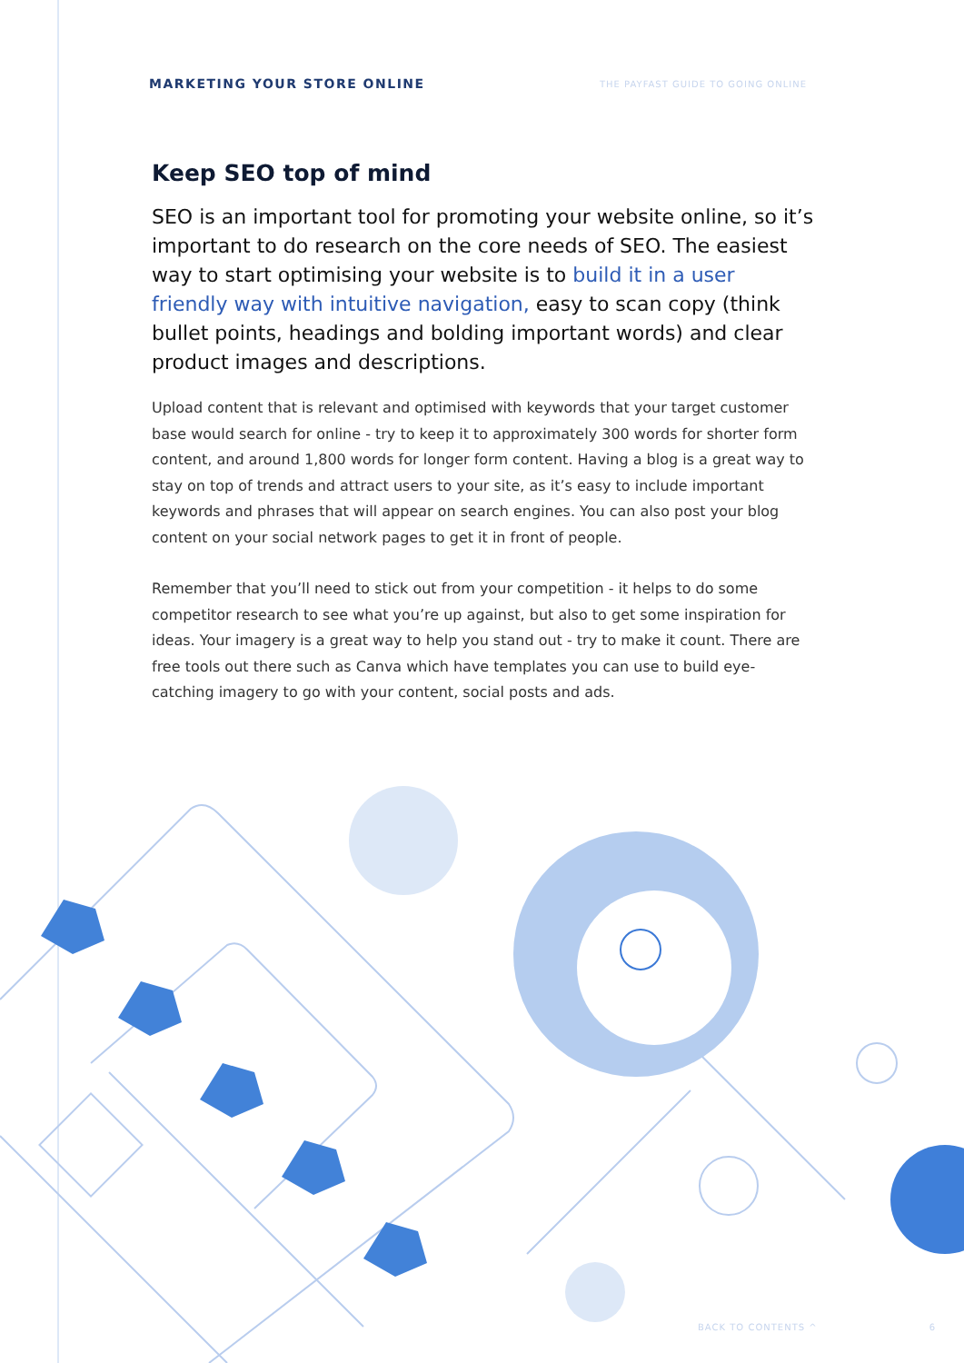MARKETING YOUR STORE ONLINE
THE PAYFAST GUIDE TO GOING ONLINE
Keep SEO top of mind
SEO is an important tool for promoting your website online, so it’s important to do research on the core needs of SEO. The easiest way to start optimising your website is to build it in a user friendly way with intuitive navigation, easy to scan copy (think bullet points, headings and bolding important words) and clear product images and descriptions.
Upload content that is relevant and optimised with keywords that your target customer base would search for online - try to keep it to approximately 300 words for shorter form content, and around 1,800 words for longer form content. Having a blog is a great way to stay on top of trends and attract users to your site, as it’s easy to include important keywords and phrases that will appear on search engines. You can also post your blog content on your social network pages to get it in front of people.
Remember that you’ll need to stick out from your competition - it helps to do some competitor research to see what you’re up against, but also to get some inspiration for ideas. Your imagery is a great way to help you stand out - try to make it count. There are free tools out there such as Canva which have templates you can use to build eye-catching imagery to go with your content, social posts and ads.
BACK TO CONTENTS ^ 6